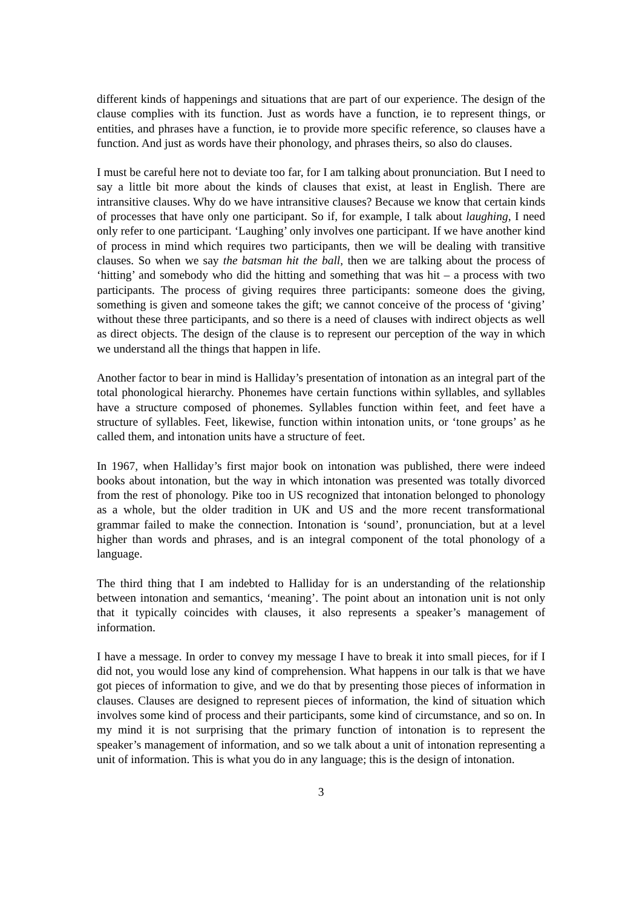different kinds of happenings and situations that are part of our experience. The design of the clause complies with its function. Just as words have a function, ie to represent things, or entities, and phrases have a function, ie to provide more specific reference, so clauses have a function. And just as words have their phonology, and phrases theirs, so also do clauses.
I must be careful here not to deviate too far, for I am talking about pronunciation. But I need to say a little bit more about the kinds of clauses that exist, at least in English. There are intransitive clauses. Why do we have intransitive clauses? Because we know that certain kinds of processes that have only one participant. So if, for example, I talk about laughing, I need only refer to one participant. ‘Laughing’ only involves one participant. If we have another kind of process in mind which requires two participants, then we will be dealing with transitive clauses. So when we say the batsman hit the ball, then we are talking about the process of ‘hitting’ and somebody who did the hitting and something that was hit – a process with two participants. The process of giving requires three participants: someone does the giving, something is given and someone takes the gift; we cannot conceive of the process of ‘giving’ without these three participants, and so there is a need of clauses with indirect objects as well as direct objects. The design of the clause is to represent our perception of the way in which we understand all the things that happen in life.
Another factor to bear in mind is Halliday’s presentation of intonation as an integral part of the total phonological hierarchy. Phonemes have certain functions within syllables, and syllables have a structure composed of phonemes. Syllables function within feet, and feet have a structure of syllables. Feet, likewise, function within intonation units, or ‘tone groups’ as he called them, and intonation units have a structure of feet.
In 1967, when Halliday’s first major book on intonation was published, there were indeed books about intonation, but the way in which intonation was presented was totally divorced from the rest of phonology. Pike too in US recognized that intonation belonged to phonology as a whole, but the older tradition in UK and US and the more recent transformational grammar failed to make the connection. Intonation is ‘sound’, pronunciation, but at a level higher than words and phrases, and is an integral component of the total phonology of a language.
The third thing that I am indebted to Halliday for is an understanding of the relationship between intonation and semantics, ‘meaning’. The point about an intonation unit is not only that it typically coincides with clauses, it also represents a speaker’s management of information.
I have a message. In order to convey my message I have to break it into small pieces, for if I did not, you would lose any kind of comprehension. What happens in our talk is that we have got pieces of information to give, and we do that by presenting those pieces of information in clauses. Clauses are designed to represent pieces of information, the kind of situation which involves some kind of process and their participants, some kind of circumstance, and so on. In my mind it is not surprising that the primary function of intonation is to represent the speaker’s management of information, and so we talk about a unit of intonation representing a unit of information. This is what you do in any language; this is the design of intonation.
3